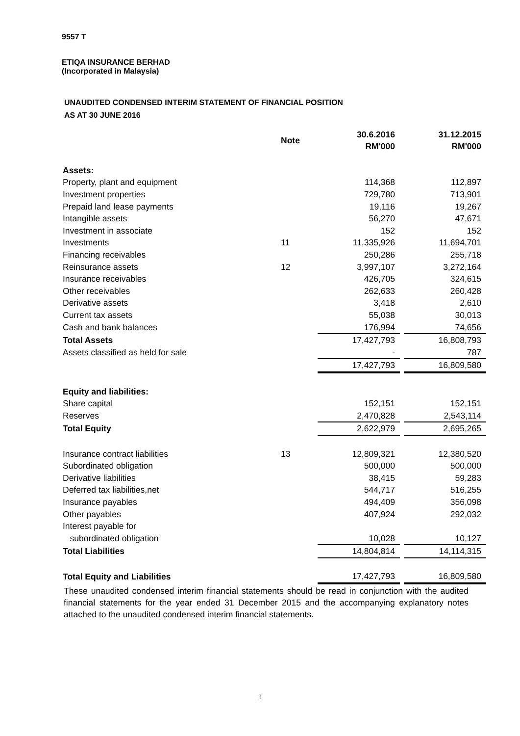9557 T
ETIQA INSURANCE BERHAD
(Incorporated in Malaysia)
UNAUDITED CONDENSED INTERIM STATEMENT OF FINANCIAL POSITION
AS AT 30 JUNE 2016
| | Note | 30.6.2016 RM'000 | | 31.12.2015 RM'000 |
| --- | --- | --- | --- | --- |
| Assets: | | | | |
| Property, plant and equipment | | 114,368 | | 112,897 |
| Investment properties | | 729,780 | | 713,901 |
| Prepaid land lease payments | | 19,116 | | 19,267 |
| Intangible assets | | 56,270 | | 47,671 |
| Investment in associate | | 152 | | 152 |
| Investments | 11 | 11,335,926 | | 11,694,701 |
| Financing receivables | | 250,286 | | 255,718 |
| Reinsurance assets | 12 | 3,997,107 | | 3,272,164 |
| Insurance receivables | | 426,705 | | 324,615 |
| Other receivables | | 262,633 | | 260,428 |
| Derivative assets | | 3,418 | | 2,610 |
| Current tax assets | | 55,038 | | 30,013 |
| Cash and bank balances | | 176,994 | | 74,656 |
| Total Assets | | 17,427,793 | | 16,808,793 |
| Assets classified as held for sale | | - | | 787 |
| | | 17,427,793 | | 16,809,580 |
| Equity and liabilities: | | | | |
| Share capital | | 152,151 | | 152,151 |
| Reserves | | 2,470,828 | | 2,543,114 |
| Total Equity | | 2,622,979 | | 2,695,265 |
| Insurance contract liabilities | 13 | 12,809,321 | | 12,380,520 |
| Subordinated obligation | | 500,000 | | 500,000 |
| Derivative liabilities | | 38,415 | | 59,283 |
| Deferred tax liabilities,net | | 544,717 | | 516,255 |
| Insurance payables | | 494,409 | | 356,098 |
| Other payables | | 407,924 | | 292,032 |
| Interest payable for | | | | |
| subordinated obligation | | 10,028 | | 10,127 |
| Total Liabilities | | 14,804,814 | | 14,114,315 |
| Total Equity and Liabilities | | 17,427,793 | | 16,809,580 |
These unaudited condensed interim financial statements should be read in conjunction with the audited financial statements for the year ended 31 December 2015 and the accompanying explanatory notes attached to the unaudited condensed interim financial statements.
1